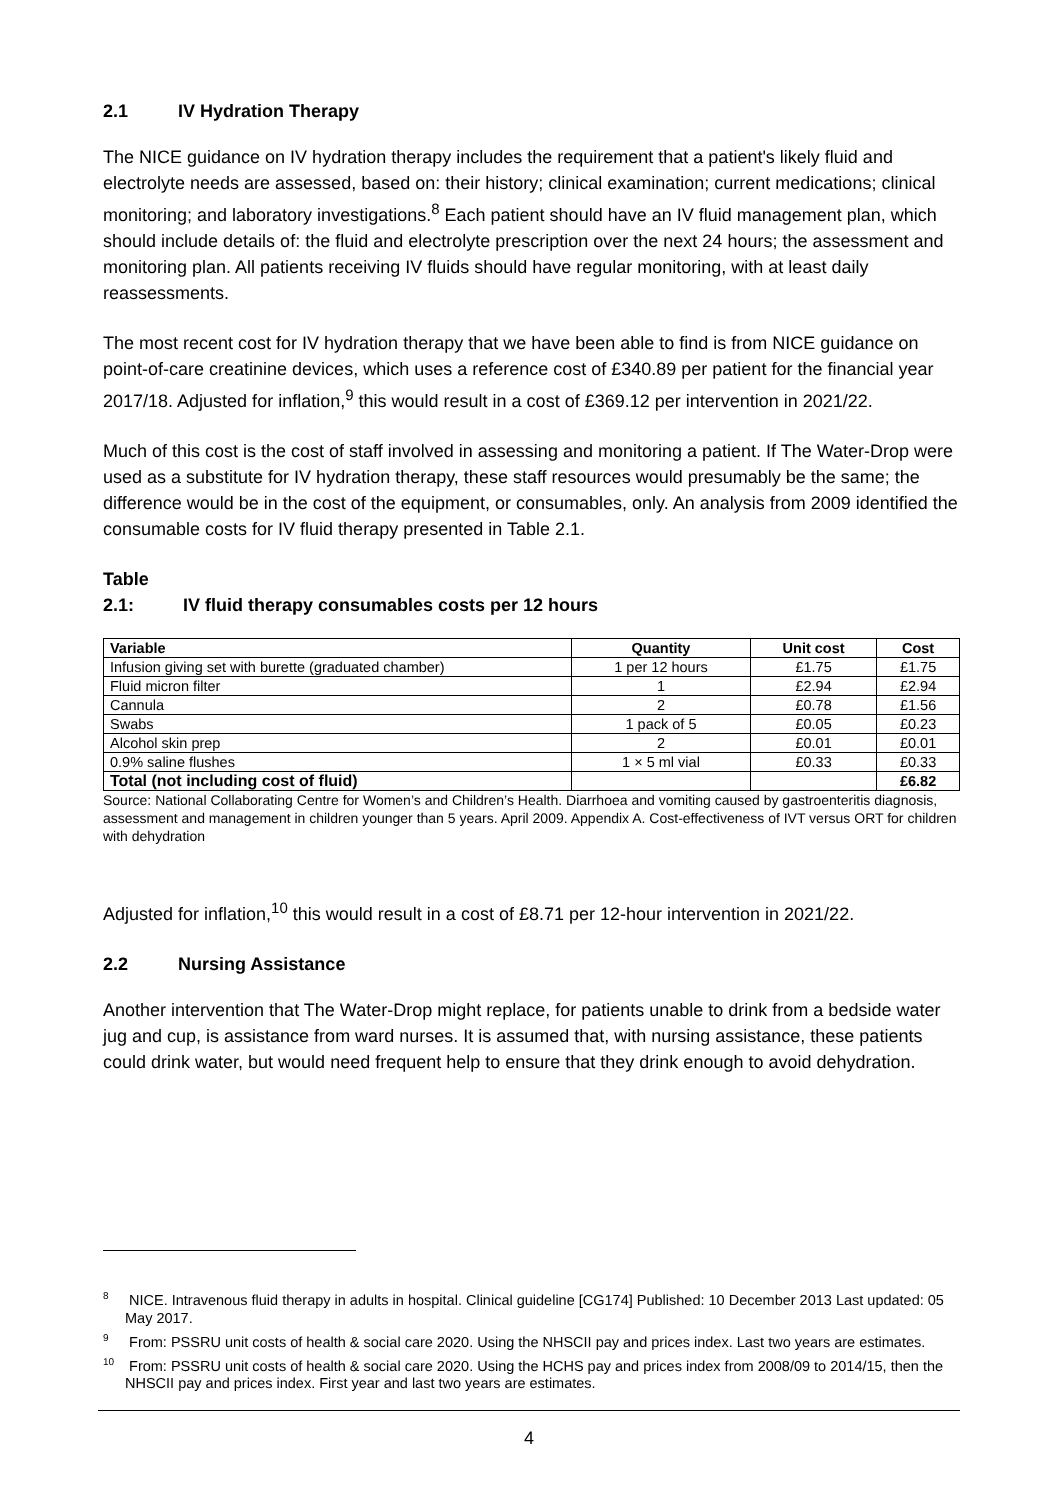2.1 IV Hydration Therapy
The NICE guidance on IV hydration therapy includes the requirement that a patient's likely fluid and electrolyte needs are assessed, based on: their history; clinical examination; current medications; clinical monitoring; and laboratory investigations.<sup>8</sup> Each patient should have an IV fluid management plan, which should include details of: the fluid and electrolyte prescription over the next 24 hours; the assessment and monitoring plan. All patients receiving IV fluids should have regular monitoring, with at least daily reassessments.
The most recent cost for IV hydration therapy that we have been able to find is from NICE guidance on point-of-care creatinine devices, which uses a reference cost of £340.89 per patient for the financial year 2017/18. Adjusted for inflation,<sup>9</sup> this would result in a cost of £369.12 per intervention in 2021/22.
Much of this cost is the cost of staff involved in assessing and monitoring a patient. If The Water-Drop were used as a substitute for IV hydration therapy, these staff resources would presumably be the same; the difference would be in the cost of the equipment, or consumables, only. An analysis from 2009 identified the consumable costs for IV fluid therapy presented in Table 2.1.
Table 2.1: IV fluid therapy consumables costs per 12 hours
| Variable | Quantity | Unit cost | Cost |
| --- | --- | --- | --- |
| Infusion giving set with burette (graduated chamber) | 1 per 12 hours | £1.75 | £1.75 |
| Fluid micron filter | 1 | £2.94 | £2.94 |
| Cannula | 2 | £0.78 | £1.56 |
| Swabs | 1 pack of 5 | £0.05 | £0.23 |
| Alcohol skin prep | 2 | £0.01 | £0.01 |
| 0.9% saline flushes | 1 × 5 ml vial | £0.33 | £0.33 |
| Total (not including cost of fluid) | | | £6.82 |
Source: National Collaborating Centre for Women’s and Children’s Health. Diarrhoea and vomiting caused by gastroenteritis diagnosis, assessment and management in children younger than 5 years. April 2009. Appendix A. Cost-effectiveness of IVT versus ORT for children with dehydration
Adjusted for inflation,<sup>10</sup> this would result in a cost of £8.71 per 12-hour intervention in 2021/22.
2.2 Nursing Assistance
Another intervention that The Water-Drop might replace, for patients unable to drink from a bedside water jug and cup, is assistance from ward nurses. It is assumed that, with nursing assistance, these patients could drink water, but would need frequent help to ensure that they drink enough to avoid dehydration.
<sup>8</sup> NICE. Intravenous fluid therapy in adults in hospital. Clinical guideline [CG174] Published: 10 December 2013 Last updated: 05 May 2017.
<sup>9</sup> From: PSSRU unit costs of health & social care 2020. Using the NHSCII pay and prices index. Last two years are estimates.
<sup>10</sup> From: PSSRU unit costs of health & social care 2020. Using the HCHS pay and prices index from 2008/09 to 2014/15, then the NHSCII pay and prices index. First year and last two years are estimates.
4